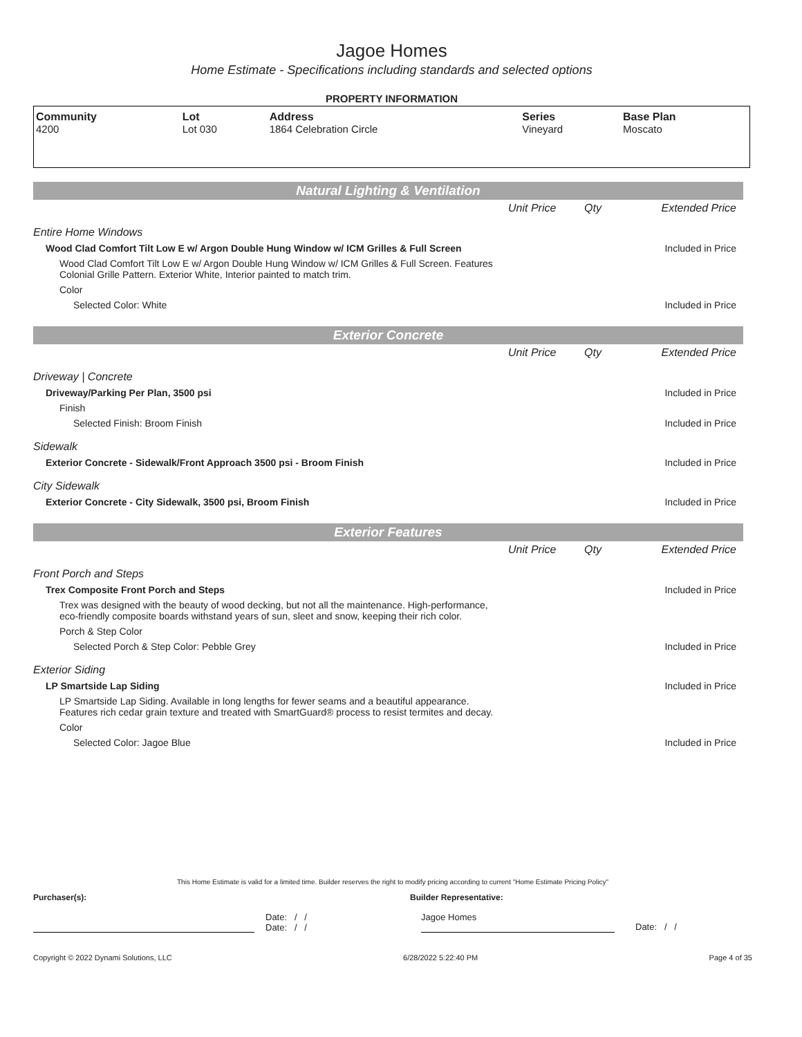Jagoe Homes
Home Estimate - Specifications including standards and selected options
PROPERTY INFORMATION
| Community 4200 | Lot Lot 030 | Address 1864 Celebration Circle | Series Vineyard | Base Plan Moscato |
Natural Lighting & Ventilation
| | Unit Price | Qty | Extended Price |
| Entire Home Windows | | | |
| Wood Clad Comfort Tilt Low E w/ Argon Double Hung Window w/ ICM Grilles & Full Screen | | | Included in Price |
| Wood Clad Comfort Tilt Low E w/ Argon Double Hung Window w/ ICM Grilles & Full Screen. Features Colonial Grille Pattern. Exterior White, Interior painted to match trim. | | | |
| Color | | | |
| Selected Color: White | | | Included in Price |
Exterior Concrete
| | Unit Price | Qty | Extended Price |
| Driveway / Concrete | | | |
| Driveway/Parking Per Plan, 3500 psi | | | Included in Price |
| Finish | | | |
| Selected Finish: Broom Finish | | | Included in Price |
| Sidewalk | | | |
| Exterior Concrete - Sidewalk/Front Approach 3500 psi - Broom Finish | | | Included in Price |
| City Sidewalk | | | |
| Exterior Concrete - City Sidewalk, 3500 psi, Broom Finish | | | Included in Price |
Exterior Features
| | Unit Price | Qty | Extended Price |
| Front Porch and Steps | | | |
| Trex Composite Front Porch and Steps | | | Included in Price |
| Trex was designed with the beauty of wood decking, but not all the maintenance. High-performance, eco-friendly composite boards withstand years of sun, sleet and snow, keeping their rich color. | | | |
| Porch & Step Color | | | |
| Selected Porch & Step Color: Pebble Grey | | | Included in Price |
| Exterior Siding | | | |
| LP Smartside Lap Siding | | | Included in Price |
| LP Smartside Lap Siding. Available in long lengths for fewer seams and a beautiful appearance. Features rich cedar grain texture and treated with SmartGuard® process to resist termites and decay. | | | |
| Color | | | |
| Selected Color: Jagoe Blue | | | Included in Price |
This Home Estimate is valid for a limited time. Builder reserves the right to modify pricing according to current "Home Estimate Pricing Policy"
Purchaser(s): Builder Representative:
Date: / /
Date: / / Jagoe Homes Date: / /
Copyright © 2022 Dynami Solutions, LLC 6/28/2022 5:22:40 PM Page 4 of 35